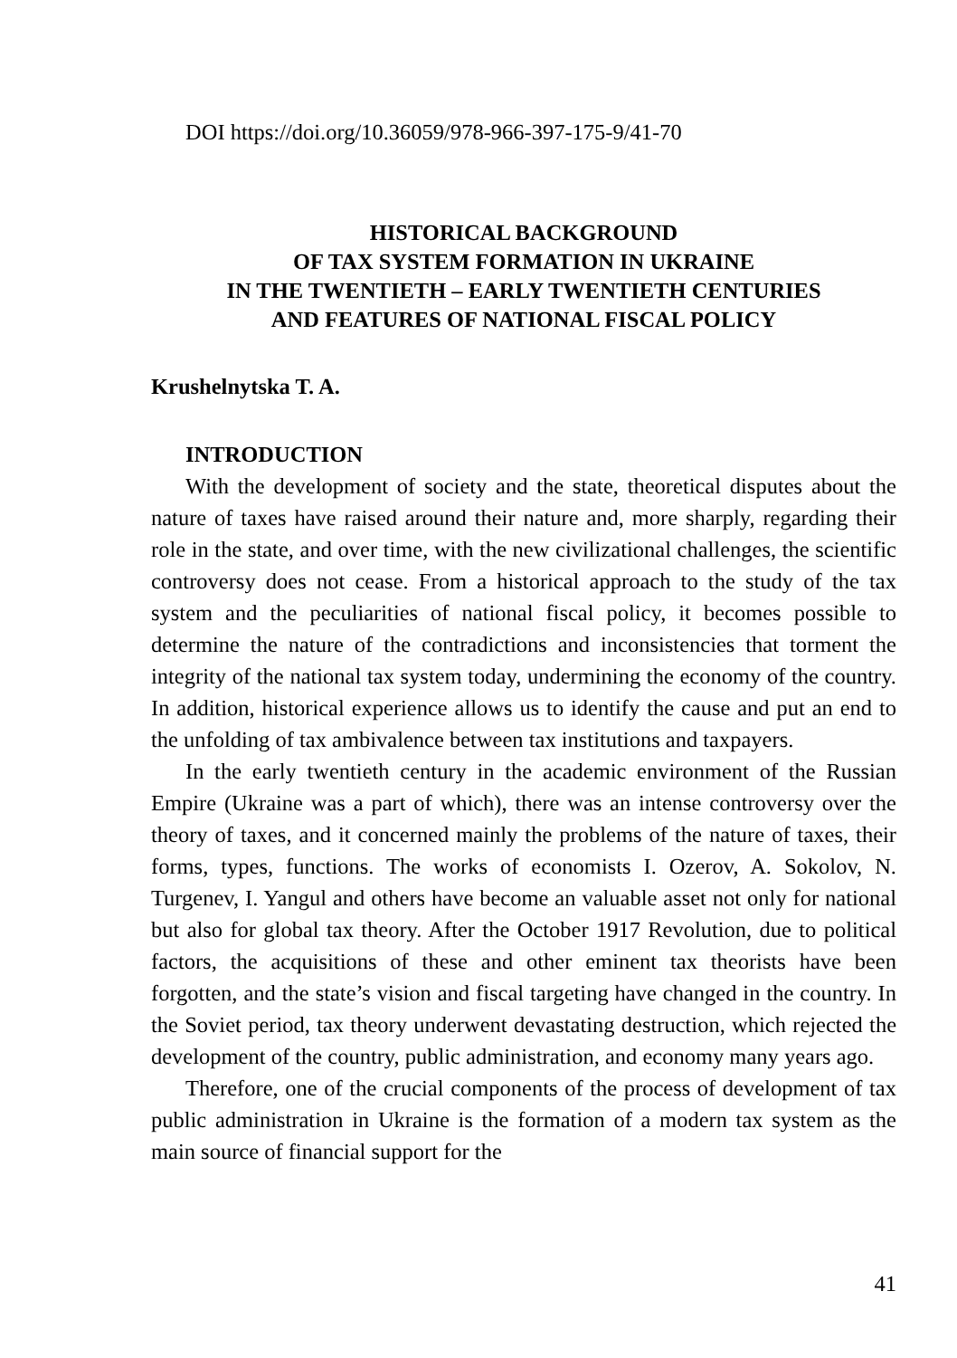DOI https://doi.org/10.36059/978-966-397-175-9/41-70
HISTORICAL BACKGROUND
OF TAX SYSTEM FORMATION IN UKRAINE
IN THE TWENTIETH – EARLY TWENTIETH CENTURIES
AND FEATURES OF NATIONAL FISCAL POLICY
Krushelnytska T. A.
INTRODUCTION
With the development of society and the state, theoretical disputes about the nature of taxes have raised around their nature and, more sharply, regarding their role in the state, and over time, with the new civilizational challenges, the scientific controversy does not cease. From a historical approach to the study of the tax system and the peculiarities of national fiscal policy, it becomes possible to determine the nature of the contradictions and inconsistencies that torment the integrity of the national tax system today, undermining the economy of the country. In addition, historical experience allows us to identify the cause and put an end to the unfolding of tax ambivalence between tax institutions and taxpayers.
In the early twentieth century in the academic environment of the Russian Empire (Ukraine was a part of which), there was an intense controversy over the theory of taxes, and it concerned mainly the problems of the nature of taxes, their forms, types, functions. The works of economists I. Ozerov, A. Sokolov, N. Turgenev, I. Yangul and others have become an valuable asset not only for national but also for global tax theory. After the October 1917 Revolution, due to political factors, the acquisitions of these and other eminent tax theorists have been forgotten, and the state’s vision and fiscal targeting have changed in the country. In the Soviet period, tax theory underwent devastating destruction, which rejected the development of the country, public administration, and economy many years ago.
Therefore, one of the crucial components of the process of development of tax public administration in Ukraine is the formation of a modern tax system as the main source of financial support for the
41